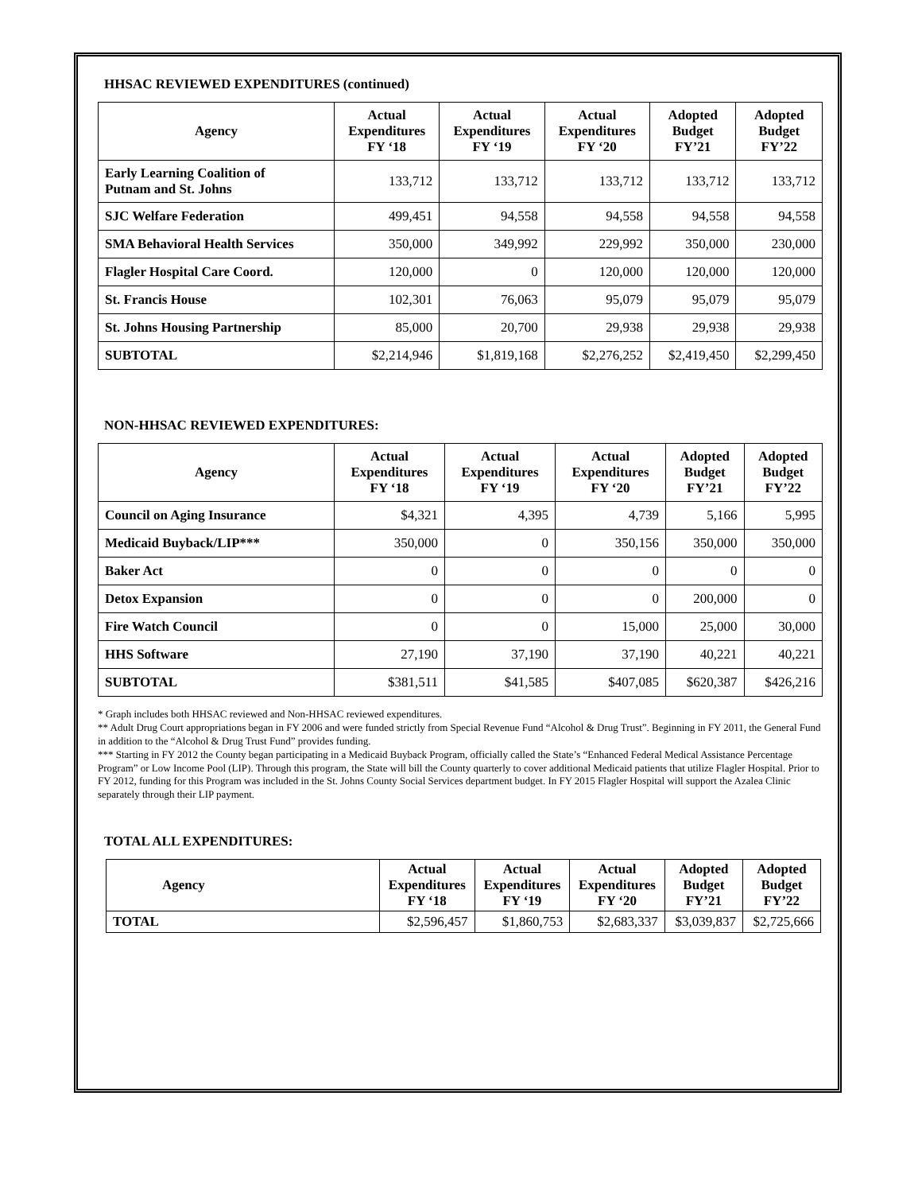HHSAC REVIEWED EXPENDITURES (continued)
| Agency | Actual Expenditures FY ‘18 | Actual Expenditures FY ‘19 | Actual Expenditures FY ‘20 | Adopted Budget FY’21 | Adopted Budget FY’22 |
| --- | --- | --- | --- | --- | --- |
| Early Learning Coalition of Putnam and St. Johns | 133,712 | 133,712 | 133,712 | 133,712 | 133,712 |
| SJC Welfare Federation | 499,451 | 94,558 | 94,558 | 94,558 | 94,558 |
| SMA Behavioral Health Services | 350,000 | 349,992 | 229,992 | 350,000 | 230,000 |
| Flagler Hospital Care Coord. | 120,000 | 0 | 120,000 | 120,000 | 120,000 |
| St. Francis House | 102,301 | 76,063 | 95,079 | 95,079 | 95,079 |
| St. Johns Housing Partnership | 85,000 | 20,700 | 29,938 | 29,938 | 29,938 |
| SUBTOTAL | $2,214,946 | $1,819,168 | $2,276,252 | $2,419,450 | $2,299,450 |
NON-HHSAC REVIEWED EXPENDITURES:
| Agency | Actual Expenditures FY ‘18 | Actual Expenditures FY ‘19 | Actual Expenditures FY ‘20 | Adopted Budget FY’21 | Adopted Budget FY’22 |
| --- | --- | --- | --- | --- | --- |
| Council on Aging Insurance | $4,321 | 4,395 | 4,739 | 5,166 | 5,995 |
| Medicaid Buyback/LIP*** | 350,000 | 0 | 350,156 | 350,000 | 350,000 |
| Baker Act | 0 | 0 | 0 | 0 | 0 |
| Detox Expansion | 0 | 0 | 0 | 200,000 | 0 |
| Fire Watch Council | 0 | 0 | 15,000 | 25,000 | 30,000 |
| HHS Software | 27,190 | 37,190 | 37,190 | 40,221 | 40,221 |
| SUBTOTAL | $381,511 | $41,585 | $407,085 | $620,387 | $426,216 |
* Graph includes both HHSAC reviewed and Non-HHSAC reviewed expenditures.
** Adult Drug Court appropriations began in FY 2006 and were funded strictly from Special Revenue Fund “Alcohol & Drug Trust”. Beginning in FY 2011, the General Fund in addition to the “Alcohol & Drug Trust Fund” provides funding.
*** Starting in FY 2012 the County began participating in a Medicaid Buyback Program, officially called the State’s “Enhanced Federal Medical Assistance Percentage Program” or Low Income Pool (LIP). Through this program, the State will bill the County quarterly to cover additional Medicaid patients that utilize Flagler Hospital. Prior to FY 2012, funding for this Program was included in the St. Johns County Social Services department budget. In FY 2015 Flagler Hospital will support the Azalea Clinic separately through their LIP payment.
TOTAL ALL EXPENDITURES:
| Agency | Actual Expenditures FY ‘18 | Actual Expenditures FY ‘19 | Actual Expenditures FY ‘20 | Adopted Budget FY’21 | Adopted Budget FY’22 |
| --- | --- | --- | --- | --- | --- |
| TOTAL | $2,596,457 | $1,860,753 | $2,683,337 | $3,039,837 | $2,725,666 |